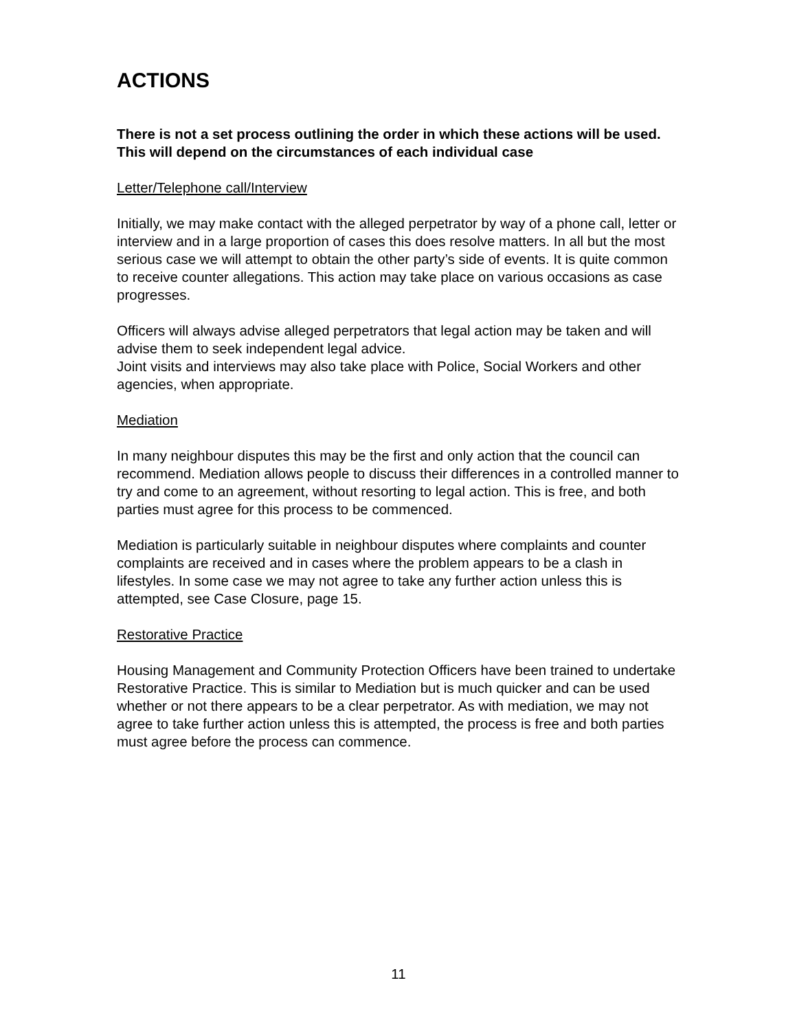ACTIONS
There is not a set process outlining the order in which these actions will be used. This will depend on the circumstances of each individual case
Letter/Telephone call/Interview
Initially, we may make contact with the alleged perpetrator by way of a phone call, letter or interview and in a large proportion of cases this does resolve matters. In all but the most serious case we will attempt to obtain the other party’s side of events. It is quite common to receive counter allegations. This action may take place on various occasions as case progresses.
Officers will always advise alleged perpetrators that legal action may be taken and will advise them to seek independent legal advice.
Joint visits and interviews may also take place with Police, Social Workers and other agencies, when appropriate.
Mediation
In many neighbour disputes this may be the first and only action that the council can recommend. Mediation allows people to discuss their differences in a controlled manner to try and come to an agreement, without resorting to legal action. This is free, and both parties must agree for this process to be commenced.
Mediation is particularly suitable in neighbour disputes where complaints and counter complaints are received and in cases where the problem appears to be a clash in lifestyles. In some case we may not agree to take any further action unless this is attempted, see Case Closure, page 15.
Restorative Practice
Housing Management and Community Protection Officers have been trained to undertake Restorative Practice. This is similar to Mediation but is much quicker and can be used whether or not there appears to be a clear perpetrator. As with mediation, we may not agree to take further action unless this is attempted, the process is free and both parties must agree before the process can commence.
11